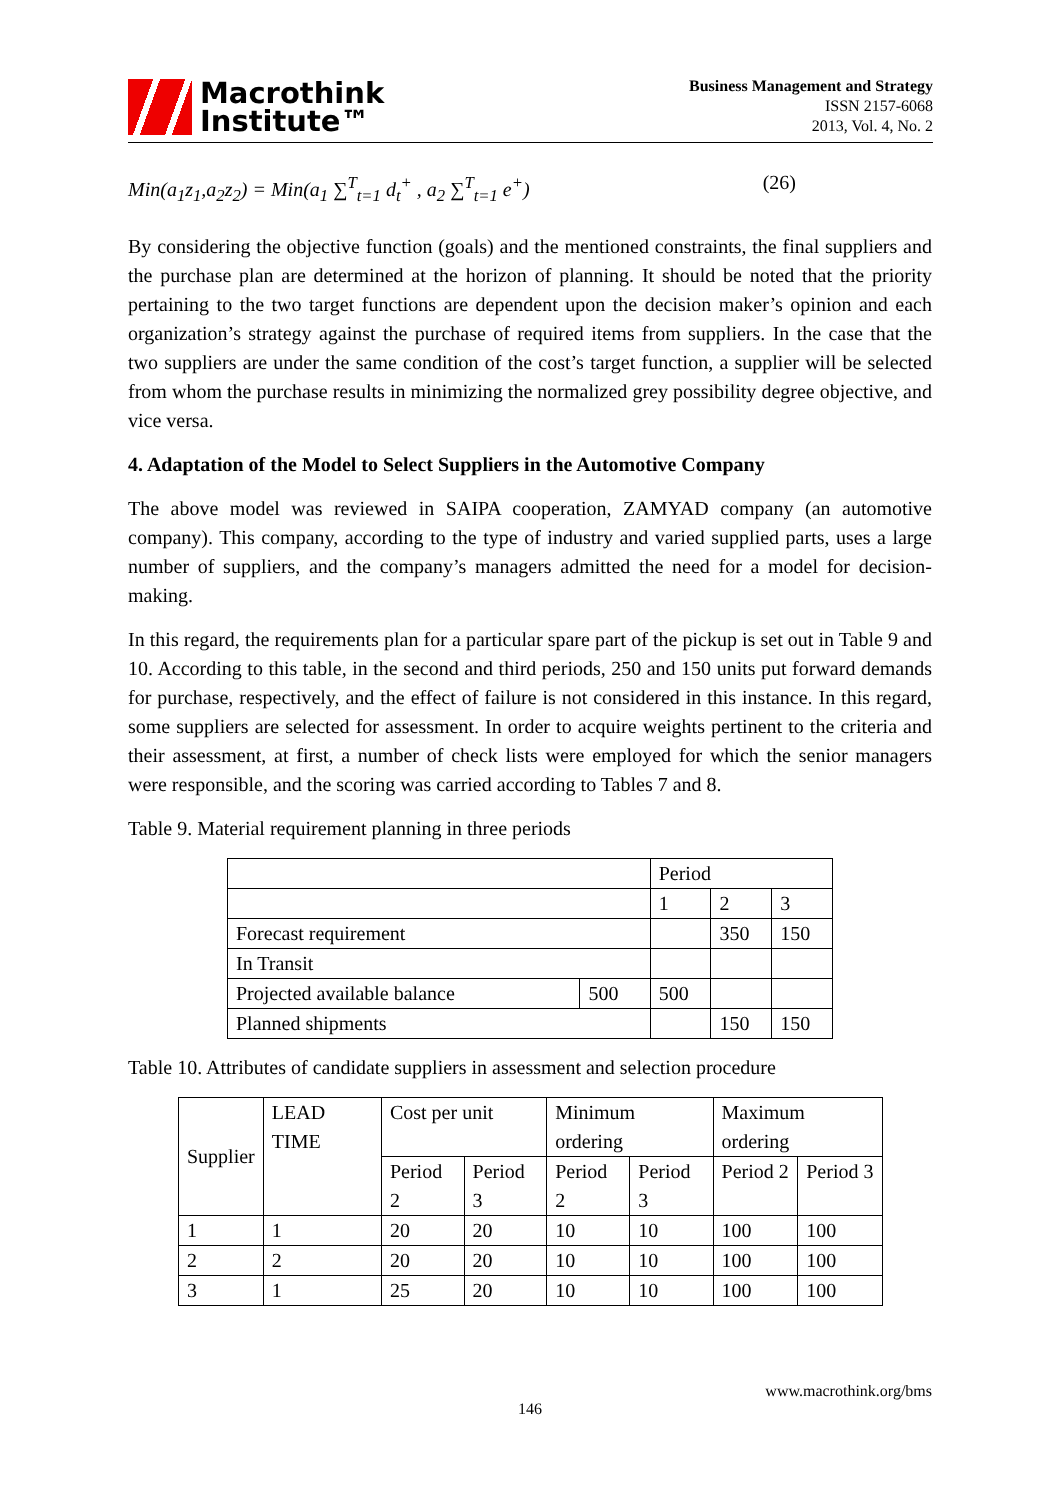Macrothink
Institute™
Business Management and Strategy
ISSN 2157-6068
2013, Vol. 4, No. 2
Min(a<sub>1</sub>z<sub>1</sub>,a<sub>2</sub>z<sub>2</sub>) = Min(a<sub>1</sub> ∑<sup>T</sup><sub>t=1</sub> d<sub>t</sub><sup>+</sup> , a<sub>2</sub> ∑<sup>T</sup><sub>t=1</sub> e<sup>+</sup>) (26)
By considering the objective function (goals) and the mentioned constraints, the final suppliers and the purchase plan are determined at the horizon of planning. It should be noted that the priority pertaining to the two target functions are dependent upon the decision maker’s opinion and each organization’s strategy against the purchase of required items from suppliers. In the case that the two suppliers are under the same condition of the cost’s target function, a supplier will be selected from whom the purchase results in minimizing the normalized grey possibility degree objective, and vice versa.
4. Adaptation of the Model to Select Suppliers in the Automotive Company
The above model was reviewed in SAIPA cooperation, ZAMYAD company (an automotive company). This company, according to the type of industry and varied supplied parts, uses a large number of suppliers, and the company’s managers admitted the need for a model for decision-making.
In this regard, the requirements plan for a particular spare part of the pickup is set out in Table 9 and 10. According to this table, in the second and third periods, 250 and 150 units put forward demands for purchase, respectively, and the effect of failure is not considered in this instance. In this regard, some suppliers are selected for assessment. In order to acquire weights pertinent to the criteria and their assessment, at first, a number of check lists were employed for which the senior managers were responsible, and the scoring was carried according to Tables 7 and 8.
Table 9. Material requirement planning in three periods
| | | Period | | |
| | | 1 | 2 | 3 |
| Forecast requirement | | | 350 | 150 |
| In Transit | | | | |
| Projected available balance | 500 | 500 | | |
| Planned shipments | | | 150 | 150 |
Table 10. Attributes of candidate suppliers in assessment and selection procedure
| Supplier | LEAD TIME | Cost per unit | | Minimum ordering | | Maximum ordering | |
| | | Period 2 | Period 3 | Period 2 | Period 3 | Period 2 | Period 3 |
| 1 | 1 | 20 | 20 | 10 | 10 | 100 | 100 |
| 2 | 2 | 20 | 20 | 10 | 10 | 100 | 100 |
| 3 | 1 | 25 | 20 | 10 | 10 | 100 | 100 |
www.macrothink.org/bms
146